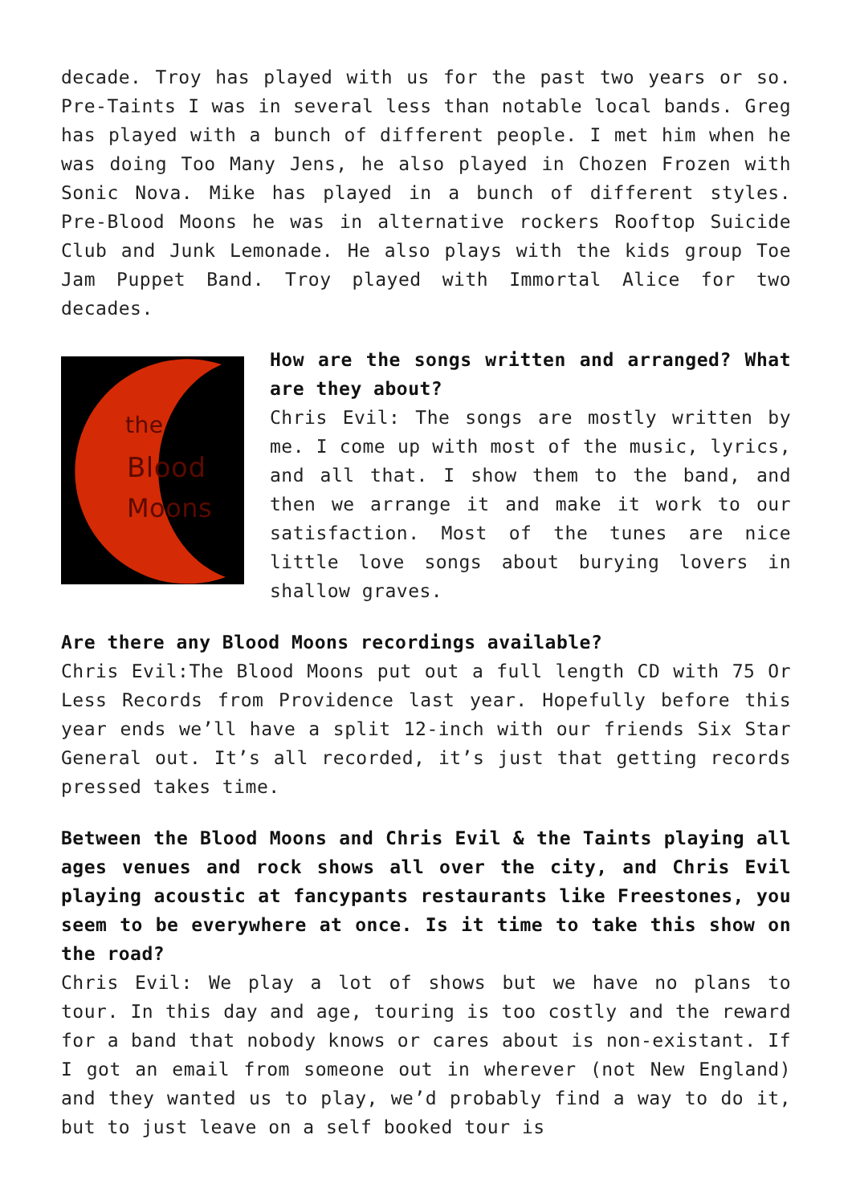decade. Troy has played with us for the past two years or so. Pre-Taints I was in several less than notable local bands. Greg has played with a bunch of different people. I met him when he was doing Too Many Jens, he also played in Chozen Frozen with Sonic Nova. Mike has played in a bunch of different styles. Pre-Blood Moons he was in alternative rockers Rooftop Suicide Club and Junk Lemonade. He also plays with the kids group Toe Jam Puppet Band. Troy played with Immortal Alice for two decades.
the
Blood
Moons
How are the songs written and arranged? What are they about?
Chris Evil: The songs are mostly written by me. I come up with most of the music, lyrics, and all that. I show them to the band, and then we arrange it and make it work to our satisfaction. Most of the tunes are nice little love songs about burying lovers in shallow graves.
Are there any Blood Moons recordings available?
Chris Evil:The Blood Moons put out a full length CD with 75 Or Less Records from Providence last year. Hopefully before this year ends we’ll have a split 12-inch with our friends Six Star General out. It’s all recorded, it’s just that getting records pressed takes time.
Between the Blood Moons and Chris Evil & the Taints playing all ages venues and rock shows all over the city, and Chris Evil playing acoustic at fancypants restaurants like Freestones, you seem to be everywhere at once. Is it time to take this show on the road?
Chris Evil: We play a lot of shows but we have no plans to tour. In this day and age, touring is too costly and the reward for a band that nobody knows or cares about is non-existant. If I got an email from someone out in wherever (not New England) and they wanted us to play, we’d probably find a way to do it, but to just leave on a self booked tour is